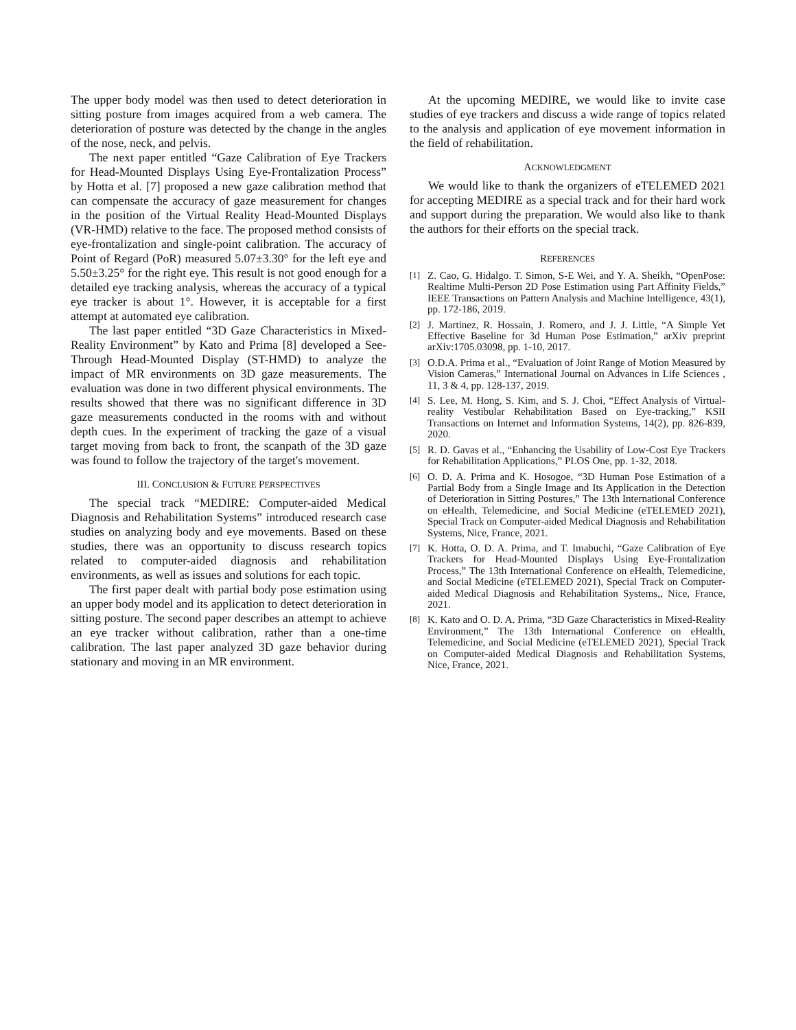The upper body model was then used to detect deterioration in sitting posture from images acquired from a web camera. The deterioration of posture was detected by the change in the angles of the nose, neck, and pelvis.
The next paper entitled “Gaze Calibration of Eye Trackers for Head-Mounted Displays Using Eye-Frontalization Process” by Hotta et al. [7] proposed a new gaze calibration method that can compensate the accuracy of gaze measurement for changes in the position of the Virtual Reality Head-Mounted Displays (VR-HMD) relative to the face. The proposed method consists of eye-frontalization and single-point calibration. The accuracy of Point of Regard (PoR) measured 5.07±3.30° for the left eye and 5.50±3.25° for the right eye. This result is not good enough for a detailed eye tracking analysis, whereas the accuracy of a typical eye tracker is about 1°. However, it is acceptable for a first attempt at automated eye calibration.
The last paper entitled “3D Gaze Characteristics in Mixed-Reality Environment” by Kato and Prima [8] developed a See-Through Head-Mounted Display (ST-HMD) to analyze the impact of MR environments on 3D gaze measurements. The evaluation was done in two different physical environments. The results showed that there was no significant difference in 3D gaze measurements conducted in the rooms with and without depth cues. In the experiment of tracking the gaze of a visual target moving from back to front, the scanpath of the 3D gaze was found to follow the trajectory of the target's movement.
III. CONCLUSION & FUTURE PERSPECTIVES
The special track “MEDIRE: Computer-aided Medical Diagnosis and Rehabilitation Systems” introduced research case studies on analyzing body and eye movements. Based on these studies, there was an opportunity to discuss research topics related to computer-aided diagnosis and rehabilitation environments, as well as issues and solutions for each topic.
The first paper dealt with partial body pose estimation using an upper body model and its application to detect deterioration in sitting posture. The second paper describes an attempt to achieve an eye tracker without calibration, rather than a one-time calibration. The last paper analyzed 3D gaze behavior during stationary and moving in an MR environment.
At the upcoming MEDIRE, we would like to invite case studies of eye trackers and discuss a wide range of topics related to the analysis and application of eye movement information in the field of rehabilitation.
ACKNOWLEDGMENT
We would like to thank the organizers of eTELEMED 2021 for accepting MEDIRE as a special track and for their hard work and support during the preparation. We would also like to thank the authors for their efforts on the special track.
REFERENCES
[1] Z. Cao, G. Hidalgo. T. Simon, S-E Wei, and Y. A. Sheikh, “OpenPose: Realtime Multi-Person 2D Pose Estimation using Part Affinity Fields,” IEEE Transactions on Pattern Analysis and Machine Intelligence, 43(1), pp. 172-186, 2019.
[2] J. Martinez, R. Hossain, J. Romero, and J. J. Little, “A Simple Yet Effective Baseline for 3d Human Pose Estimation,” arXiv preprint arXiv:1705.03098, pp. 1-10, 2017.
[3] O.D.A. Prima et al., “Evaluation of Joint Range of Motion Measured by Vision Cameras,” International Journal on Advances in Life Sciences , 11, 3 & 4, pp. 128-137, 2019.
[4] S. Lee, M. Hong, S. Kim, and S. J. Choi, “Effect Analysis of Virtual-reality Vestibular Rehabilitation Based on Eye-tracking,” KSII Transactions on Internet and Information Systems, 14(2), pp. 826-839, 2020.
[5] R. D. Gavas et al., “Enhancing the Usability of Low-Cost Eye Trackers for Rehabilitation Applications,” PLOS One, pp. 1-32, 2018.
[6] O. D. A. Prima and K. Hosogoe, “3D Human Pose Estimation of a Partial Body from a Single Image and Its Application in the Detection of Deterioration in Sitting Postures,” The 13th International Conference on eHealth, Telemedicine, and Social Medicine (eTELEMED 2021), Special Track on Computer-aided Medical Diagnosis and Rehabilitation Systems, Nice, France, 2021.
[7] K. Hotta, O. D. A. Prima, and T. Imabuchi, “Gaze Calibration of Eye Trackers for Head-Mounted Displays Using Eye-Frontalization Process,” The 13th International Conference on eHealth, Telemedicine, and Social Medicine (eTELEMED 2021), Special Track on Computer-aided Medical Diagnosis and Rehabilitation Systems,, Nice, France, 2021.
[8] K. Kato and O. D. A. Prima, “3D Gaze Characteristics in Mixed-Reality Environment,” The 13th International Conference on eHealth, Telemedicine, and Social Medicine (eTELEMED 2021), Special Track on Computer-aided Medical Diagnosis and Rehabilitation Systems, Nice, France, 2021.